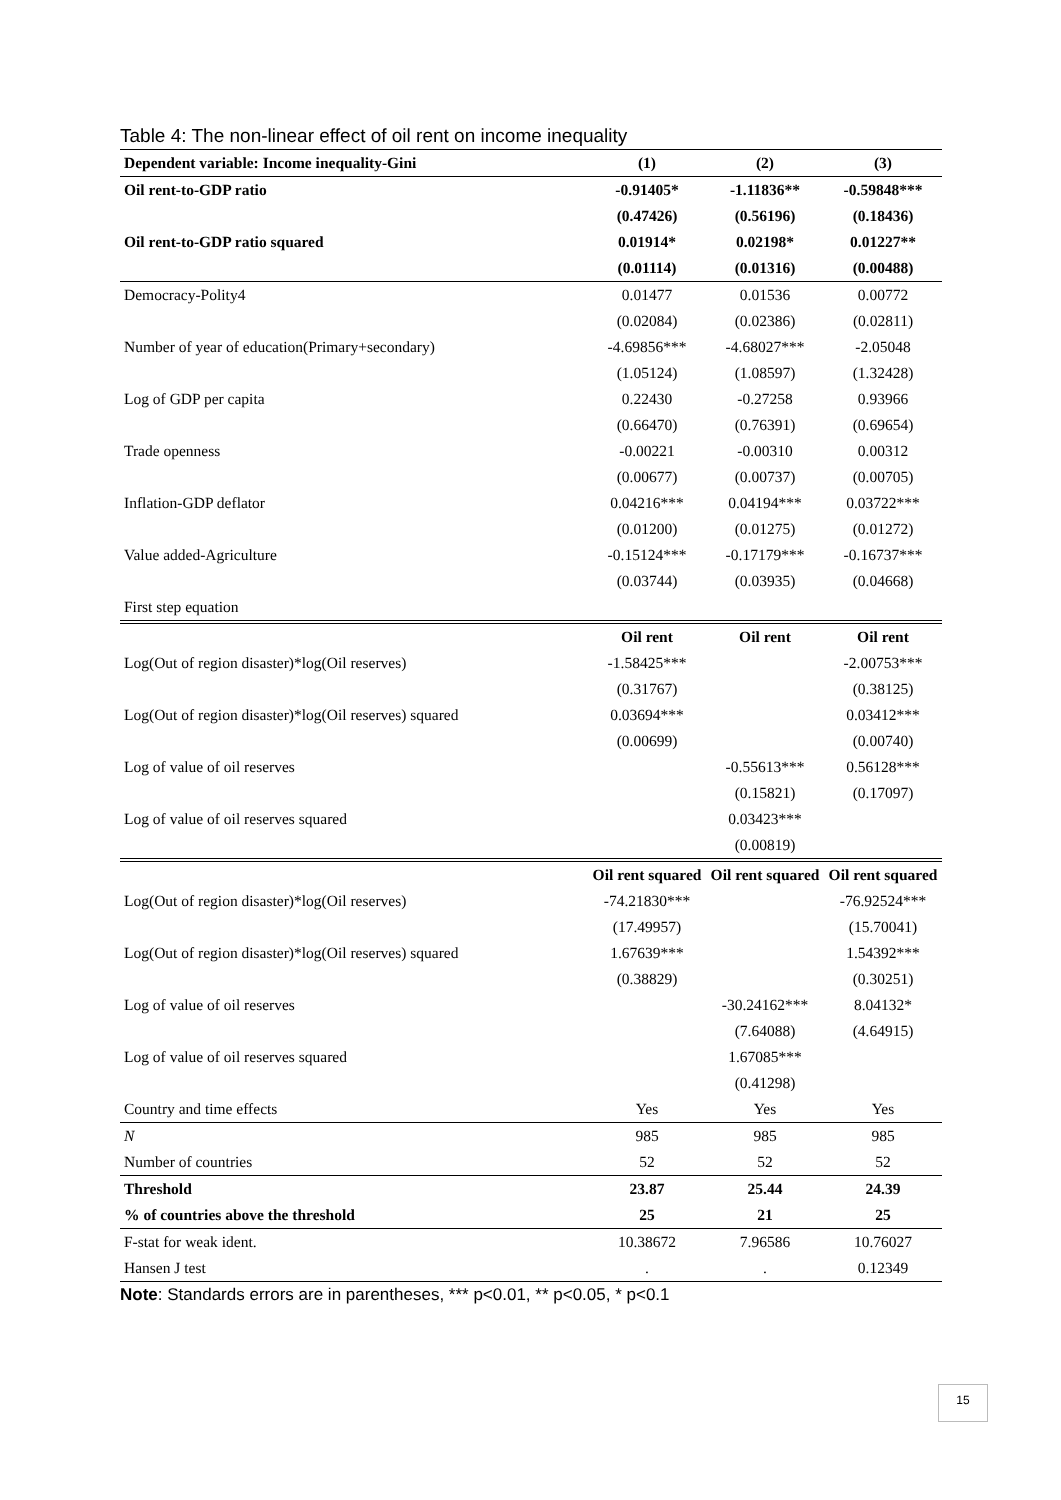Table 4: The non-linear effect of oil rent on income inequality
| Dependent variable: Income inequality-Gini | (1) | (2) | (3) |
| Oil rent-to-GDP ratio | -0.91405* | -1.11836** | -0.59848*** |
| | (0.47426) | (0.56196) | (0.18436) |
| Oil rent-to-GDP ratio squared | 0.01914* | 0.02198* | 0.01227** |
| | (0.01114) | (0.01316) | (0.00488) |
| Democracy-Polity4 | 0.01477 | 0.01536 | 0.00772 |
| | (0.02084) | (0.02386) | (0.02811) |
| Number of year of education(Primary+secondary) | -4.69856*** | -4.68027*** | -2.05048 |
| | (1.05124) | (1.08597) | (1.32428) |
| Log of GDP per capita | 0.22430 | -0.27258 | 0.93966 |
| | (0.66470) | (0.76391) | (0.69654) |
| Trade openness | -0.00221 | -0.00310 | 0.00312 |
| | (0.00677) | (0.00737) | (0.00705) |
| Inflation-GDP deflator | 0.04216*** | 0.04194*** | 0.03722*** |
| | (0.01200) | (0.01275) | (0.01272) |
| Value added-Agriculture | -0.15124*** | -0.17179*** | -0.16737*** |
| | (0.03744) | (0.03935) | (0.04668) |
| First step equation | | | |
| | Oil rent | Oil rent | Oil rent |
| Log(Out of region disaster)*log(Oil reserves) | -1.58425*** | | -2.00753*** |
| | (0.31767) | | (0.38125) |
| Log(Out of region disaster)*log(Oil reserves) squared | 0.03694*** | | 0.03412*** |
| | (0.00699) | | (0.00740) |
| Log of value of oil reserves | | -0.55613*** | 0.56128*** |
| | | (0.15821) | (0.17097) |
| Log of value of oil reserves squared | | 0.03423*** | |
| | | (0.00819) | |
| | Oil rent squared | Oil rent squared | Oil rent squared |
| Log(Out of region disaster)*log(Oil reserves) | -74.21830*** | | -76.92524*** |
| | (17.49957) | | (15.70041) |
| Log(Out of region disaster)*log(Oil reserves) squared | 1.67639*** | | 1.54392*** |
| | (0.38829) | | (0.30251) |
| Log of value of oil reserves | | -30.24162*** | 8.04132* |
| | | (7.64088) | (4.64915) |
| Log of value of oil reserves squared | | 1.67085*** | |
| | | (0.41298) | |
| Country and time effects | Yes | Yes | Yes |
| N | 985 | 985 | 985 |
| Number of countries | 52 | 52 | 52 |
| Threshold | 23.87 | 25.44 | 24.39 |
| % of countries above the threshold | 25 | 21 | 25 |
| F-stat for weak ident. | 10.38672 | 7.96586 | 10.76027 |
| Hansen J test | . | . | 0.12349 |
Note: Standards errors are in parentheses, *** p<0.01, ** p<0.05, * p<0.1
15